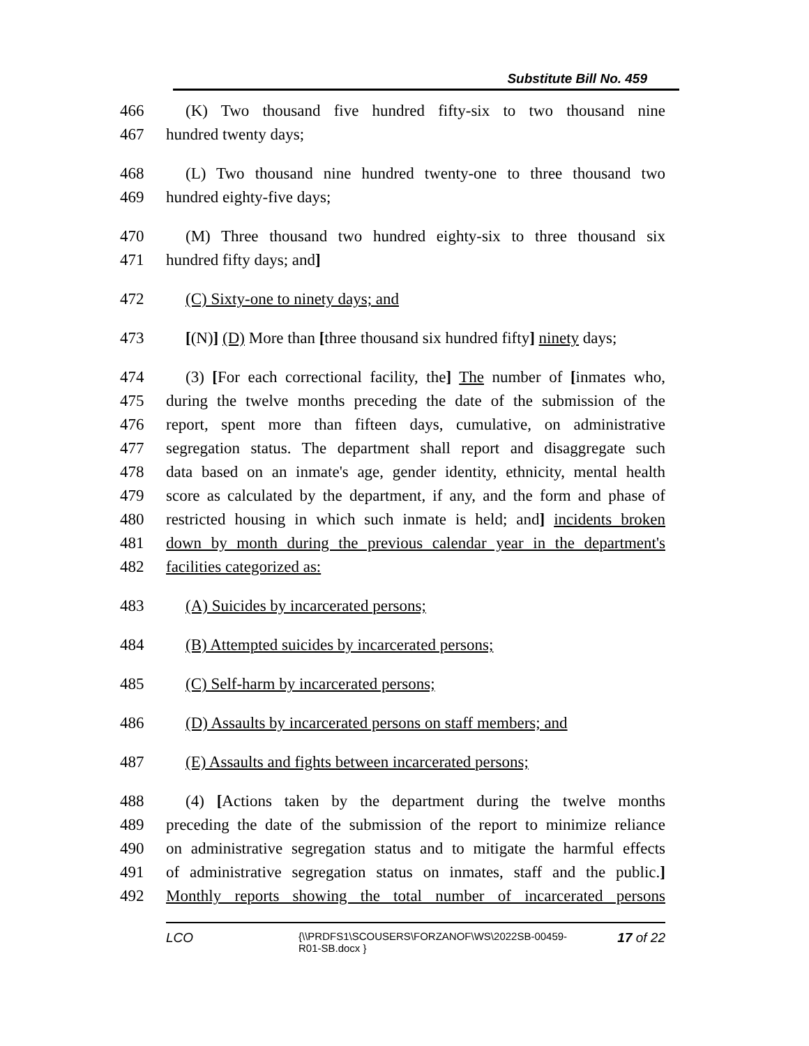Substitute Bill No. 459
466 (K) Two thousand five hundred fifty-six to two thousand nine
467 hundred twenty days;
468 (L) Two thousand nine hundred twenty-one to three thousand two
469 hundred eighty-five days;
470 (M) Three thousand two hundred eighty-six to three thousand six
471 hundred fifty days; and]
472 (C) Sixty-one to ninety days; and
473 [(N)] (D) More than [three thousand six hundred fifty] ninety days;
474 (3) [For each correctional facility, the] The number of [inmates who,
475 during the twelve months preceding the date of the submission of the
476 report, spent more than fifteen days, cumulative, on administrative
477 segregation status. The department shall report and disaggregate such
478 data based on an inmate's age, gender identity, ethnicity, mental health
479 score as calculated by the department, if any, and the form and phase of
480 restricted housing in which such inmate is held; and] incidents broken
481 down by month during the previous calendar year in the department's
482 facilities categorized as:
483 (A) Suicides by incarcerated persons;
484 (B) Attempted suicides by incarcerated persons;
485 (C) Self-harm by incarcerated persons;
486 (D) Assaults by incarcerated persons on staff members; and
487 (E) Assaults and fights between incarcerated persons;
488 (4) [Actions taken by the department during the twelve months
489 preceding the date of the submission of the report to minimize reliance
490 on administrative segregation status and to mitigate the harmful effects
491 of administrative segregation status on inmates, staff and the public.]
492 Monthly reports showing the total number of incarcerated persons
LCO {\\PRDFS1\SCOUSERS\FORZANOF\WS\2022SB-00459-R01-SB.docx } 17 of 22